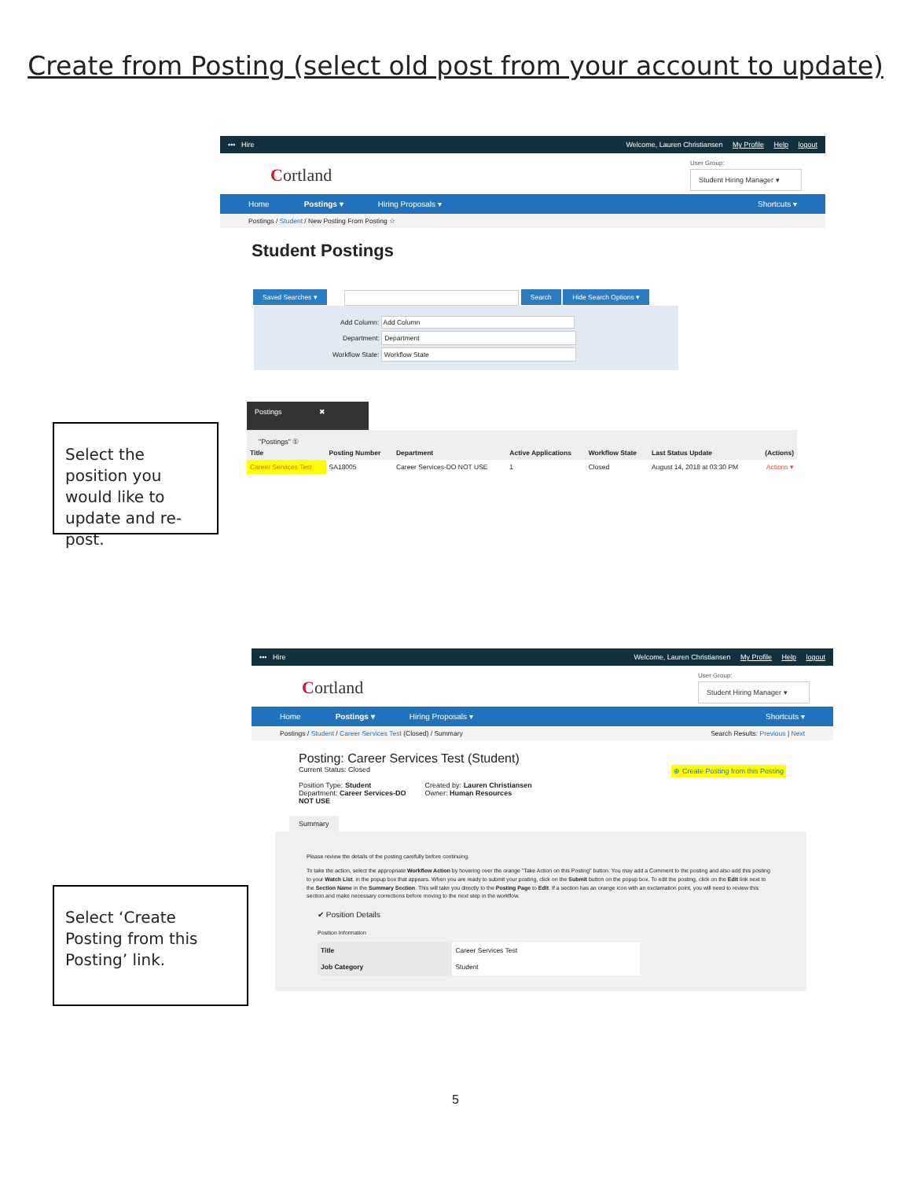Create from Posting (select old post from your account to update)
Select the position you would like to update and re-post.
••• Hire Welcome, Lauren Christiansen My Profile Help logout
Cortland
User Group:
Student Hiring Manager ▾
Home Postings ▾ Hiring Proposals ▾ Shortcuts ▾
Postings / Student / New Posting From Posting ☆
Student Postings
Saved Searches ▾ Search Hide Search Options ▾
Add Column: Add Column
Department: Department
Workflow State: Workflow State
Postings ✖
"Postings" ①
| Title | Posting Number | Department | Active Applications | Workflow State | Last Status Update | (Actions) |
| --- | --- | --- | --- | --- | --- | --- |
| Career Services Test | SA18005 | Career Services-DO NOT USE | 1 | Closed | August 14, 2018 at 03:30 PM | Actions ▾ |
Select ‘Create Posting from this Posting’ link.
••• Hire Welcome, Lauren Christiansen My Profile Help logout
Cortland
User Group:
Student Hiring Manager ▾
Home Postings ▾ Hiring Proposals ▾ Shortcuts ▾
Postings / Student / Career Services Test (Closed) / Summary Search Results: Previous | Next
Posting: Career Services Test (Student)
Current Status: Closed
Position Type: Student
Department: Career Services-DO
NOT USE
Created by: Lauren Christiansen
Owner: Human Resources
⊕ Create Posting from this Posting
Summary
Please review the details of the posting carefully before continuing.
To take the action, select the appropriate Workflow Action by hovering over the orange "Take Action on this Posting" button. You may add a Comment to the posting and also add this posting to your Watch List. in the popup box that appears. When you are ready to submit your posting, click on the Submit button on the popup box. To edit the posting, click on the Edit link next to the Section Name in the Summary Section. This will take you directly to the Posting Page to Edit. If a section has an orange icon with an exclamation point, you will need to review this section and make necessary corrections before moving to the next step in the workflow.
✔ Position Details
Position Information
| Title | Career Services Test |
| Job Category | Student |
5